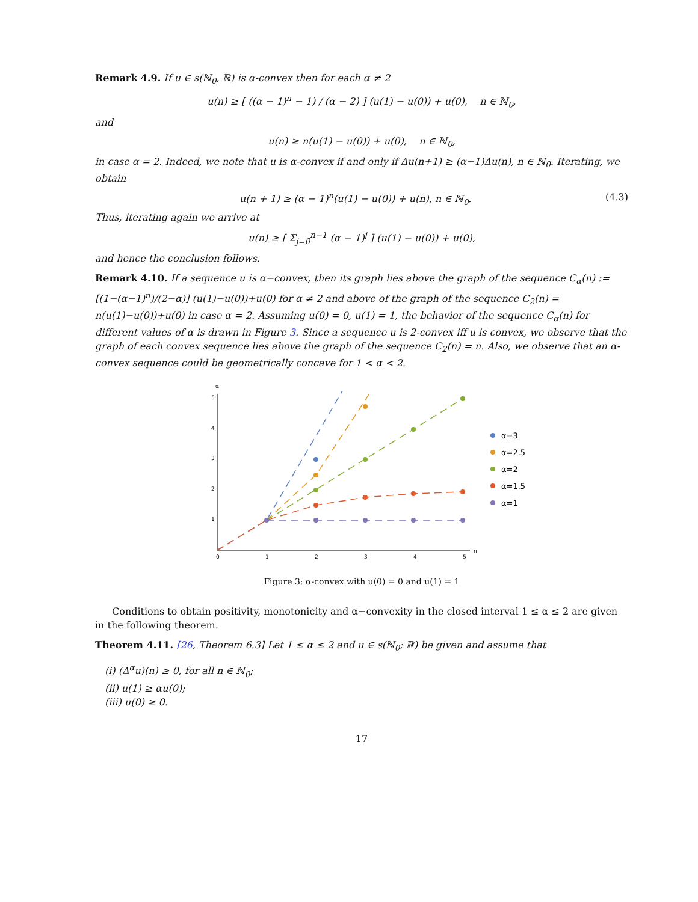Remark 4.9. If u ∈ s(ℕ<sub>0</sub>, ℝ) is α-convex then for each α ≠ 2
u(n) ≥ [ ((α − 1)<sup>n</sup> − 1) / (α − 2) ] (u(1) − u(0)) + u(0), n ∈ ℕ<sub>0</sub>,
and
u(n) ≥ n(u(1) − u(0)) + u(0), n ∈ ℕ<sub>0</sub>,
in case α = 2. Indeed, we note that u is α-convex if and only if Δu(n+1) ≥ (α−1)Δu(n), n ∈ ℕ<sub>0</sub>. Iterating, we obtain
u(n + 1) ≥ (α − 1)<sup>n</sup>(u(1) − u(0)) + u(n), n ∈ ℕ<sub>0</sub>. (4.3)
Thus, iterating again we arrive at
u(n) ≥ [ Σ<sub>j=0</sub><sup>n−1</sup> (α − 1)<sup>j</sup> ] (u(1) − u(0)) + u(0),
and hence the conclusion follows.
Remark 4.10. If a sequence u is α−convex, then its graph lies above the graph of the sequence C<sub>α</sub>(n) := [(1−(α−1)<sup>n</sup>)/(2−α)] (u(1)−u(0))+u(0) for α ≠ 2 and above of the graph of the sequence C<sub>2</sub>(n) = n(u(1)−u(0))+u(0) in case α = 2. Assuming u(0) = 0, u(1) = 1, the behavior of the sequence C<sub>α</sub>(n) for different values of α is drawn in Figure 3. Since a sequence u is 2-convex iff u is convex, we observe that the graph of each convex sequence lies above the graph of the sequence C<sub>2</sub>(n) = n. Also, we observe that an α-convex sequence could be geometrically concave for 1 < α < 2.
α
n
0
1
2
3
4
5
1
2
3
4
5
α=3
α=2.5
α=2
α=1.5
α=1
Figure 3: α-convex with u(0) = 0 and u(1) = 1
Conditions to obtain positivity, monotonicity and α−convexity in the closed interval 1 ≤ α ≤ 2 are given in the following theorem.
Theorem 4.11. [26, Theorem 6.3] Let 1 ≤ α ≤ 2 and u ∈ s(ℕ<sub>0</sub>; ℝ) be given and assume that
(i) (Δ<sup>α</sup>u)(n) ≥ 0, for all n ∈ ℕ<sub>0</sub>;
(ii) u(1) ≥ αu(0);
(iii) u(0) ≥ 0.
17